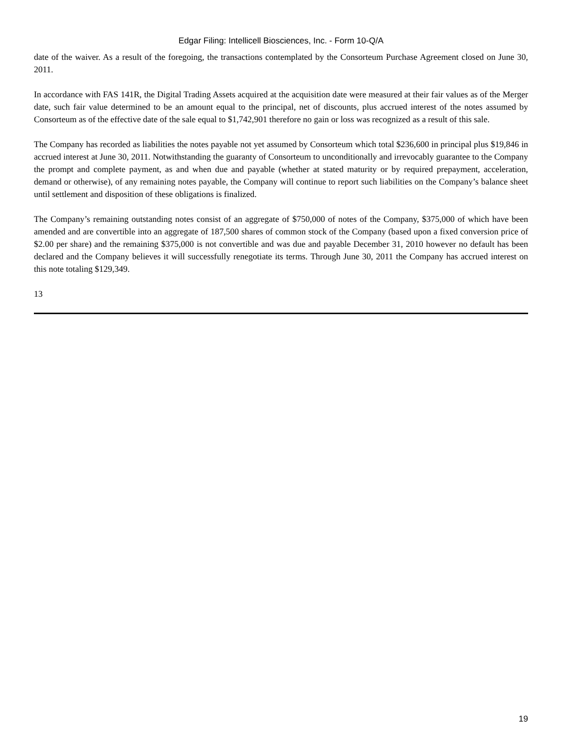Edgar Filing: Intellicell Biosciences, Inc. - Form 10-Q/A
date of the waiver. As a result of the foregoing, the transactions contemplated by the Consorteum Purchase Agreement closed on June 30, 2011.
In accordance with FAS 141R, the Digital Trading Assets acquired at the acquisition date were measured at their fair values as of the Merger date, such fair value determined to be an amount equal to the principal, net of discounts, plus accrued interest of the notes assumed by Consorteum as of the effective date of the sale equal to $1,742,901 therefore no gain or loss was recognized as a result of this sale.
The Company has recorded as liabilities the notes payable not yet assumed by Consorteum which total $236,600 in principal plus $19,846 in accrued interest at June 30, 2011. Notwithstanding the guaranty of Consorteum to unconditionally and irrevocably guarantee to the Company the prompt and complete payment, as and when due and payable (whether at stated maturity or by required prepayment, acceleration, demand or otherwise), of any remaining notes payable, the Company will continue to report such liabilities on the Company’s balance sheet until settlement and disposition of these obligations is finalized.
The Company’s remaining outstanding notes consist of an aggregate of $750,000 of notes of the Company, $375,000 of which have been amended and are convertible into an aggregate of 187,500 shares of common stock of the Company (based upon a fixed conversion price of $2.00 per share) and the remaining $375,000 is not convertible and was due and payable December 31, 2010 however no default has been declared and the Company believes it will successfully renegotiate its terms. Through June 30, 2011 the Company has accrued interest on this note totaling $129,349.
13
19